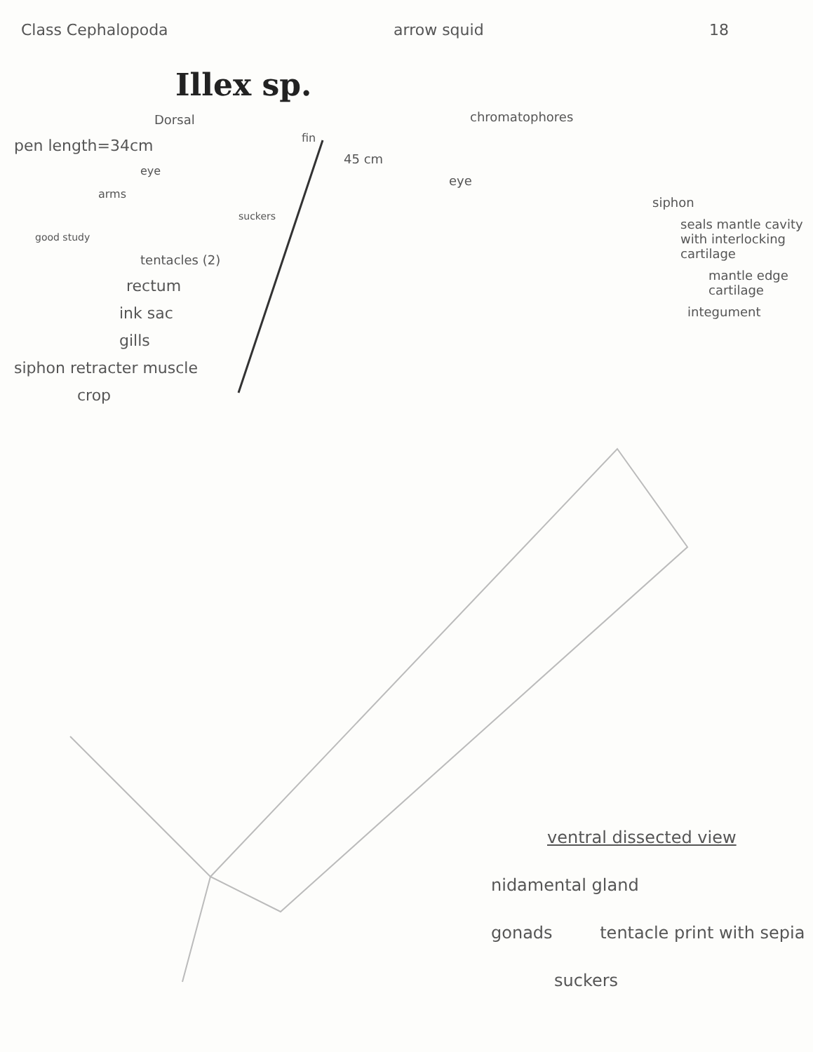Class Cephalopoda arrow squid 18
Illex sp.
Dorsal
pen length=34cm
eye
arms
suckers
good study
tentacles (2)
rectum
ink sac
gills
siphon retracter muscle
crop
chromatophores
fin
45 cm
eye
siphon
seals mantle cavity with interlocking cartilage
mantle edge cartilage
integument
ventral dissected view
nidamental gland
gonads tentacle print with sepia
suckers